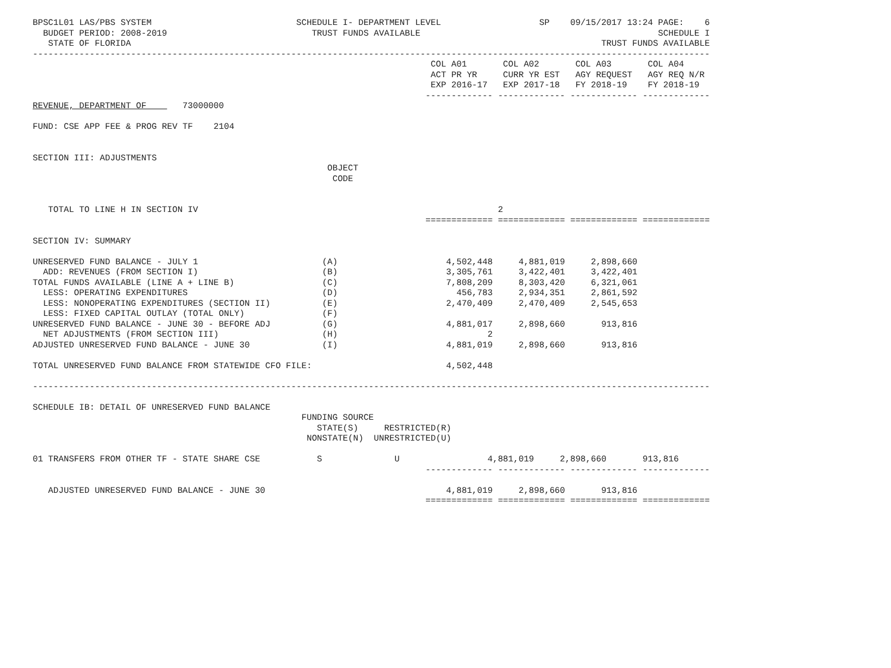BPSC1L01 LAS/PBS SYSTEM                            SCHEDULE I- DEPARTMENT LEVEL                   SP    09/15/2017 13:24 PAGE:    6
  BUDGET PERIOD: 2008-2019                            TRUST FUNDS AVAILABLE                                              SCHEDULE I
   STATE OF FLORIDA                                                                                           TRUST FUNDS AVAILABLE
-----------------------------------------------------------------------------------------------------------------------------------
                                                                             COL A01       COL A02       COL A03       COL A04
                                                                             ACT PR YR     CURR YR EST   AGY REQUEST   AGY REQ N/R
                                                                             EXP 2016-17   EXP 2017-18   FY 2018-19    FY 2018-19
                                                                            ------------- ------------- ------------- -------------
REVENUE, DEPARTMENT OF       73000000

FUND: CSE APP FEE & PROG REV TF    2104


SECTION III: ADJUSTMENTS
                                                         OBJECT
                                                          CODE


   TOTAL TO LINE H IN SECTION IV                                                          2
                                                                            ============= ============= ============= =============

SECTION IV: SUMMARY

UNRESERVED FUND BALANCE - JULY 1                        (A)                     4,502,448     4,881,019     2,898,660
  ADD: REVENUES (FROM SECTION I)                        (B)                     3,305,761     3,422,401     3,422,401
TOTAL FUNDS AVAILABLE (LINE A + LINE B)                 (C)                     7,808,209     8,303,420     6,321,061
  LESS: OPERATING EXPENDITURES                          (D)                       456,783     2,934,351     2,861,592
  LESS: NONOPERATING EXPENDITURES (SECTION II)          (E)                     2,470,409     2,470,409     2,545,653
  LESS: FIXED CAPITAL OUTLAY (TOTAL ONLY)               (F)
UNRESERVED FUND BALANCE - JUNE 30 - BEFORE ADJ          (G)                     4,881,017     2,898,660       913,816
  NET ADJUSTMENTS (FROM SECTION III)                    (H)                             2
ADJUSTED UNRESERVED FUND BALANCE - JUNE 30              (I)                     4,881,019     2,898,660       913,816

TOTAL UNRESERVED FUND BALANCE FROM STATEWIDE CFO FILE:                          4,502,448

-----------------------------------------------------------------------------------------------------------------------------------

SCHEDULE IB: DETAIL OF UNRESERVED FUND BALANCE
                                                    FUNDING SOURCE
                                                       STATE(S)     RESTRICTED(R)
                                                     NONSTATE(N)  UNRESTRICTED(U)

01 TRANSFERS FROM OTHER TF - STATE SHARE CSE           S              U                 4,881,019     2,898,660       913,816
                                                                            ------------- ------------- ------------- -------------

   ADJUSTED UNRESERVED FUND BALANCE - JUNE 30                                   4,881,019     2,898,660       913,816
                                                                            ============= ============= ============= =============